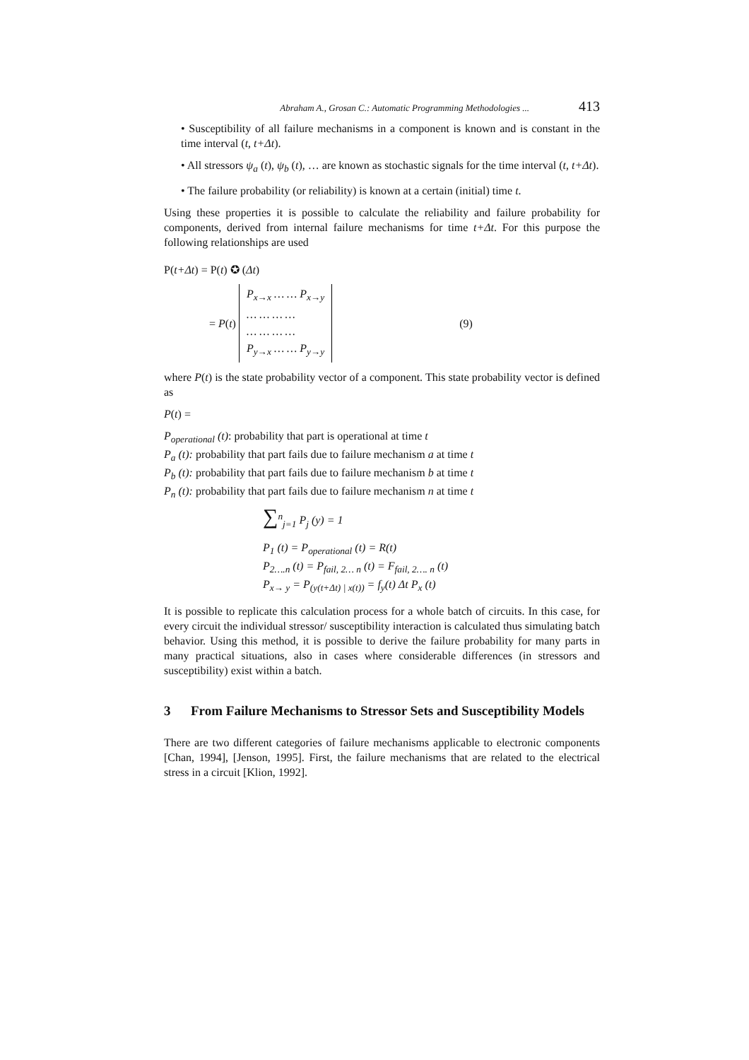Abraham A., Grosan C.: Automatic Programming Methodologies ... 413
• Susceptibility of all failure mechanisms in a component is known and is constant in the time interval (t, t+Δt).
• All stressors ψ<sub>a</sub> (t), ψ<sub>b</sub> (t), … are known as stochastic signals for the time interval (t, t+Δt).
• The failure probability (or reliability) is known at a certain (initial) time t.
Using these properties it is possible to calculate the reliability and failure probability for components, derived from internal failure mechanisms for time t+Δt. For this purpose the following relationships are used
P(t+Δt) = P(t) ✪ (Δt)
= P(t)
P<sub>x→x</sub> … … P<sub>x→y</sub>
… … … …
… … … …
P<sub>y→x</sub> … … P<sub>y→y</sub>
(9)
where P(t) is the state probability vector of a component. This state probability vector is defined as
P(t) =
P<sub>operational</sub> (t): probability that part is operational at time t
P<sub>a</sub> (t): probability that part fails due to failure mechanism a at time t
P<sub>b</sub> (t): probability that part fails due to failure mechanism b at time t
P<sub>n</sub> (t): probability that part fails due to failure mechanism n at time t
∑<sup>n</sup><sub>j=1</sub> P<sub>j</sub> (y) = 1
P<sub>1</sub> (t) = P<sub>operational</sub> (t) = R(t)
P<sub>2….n</sub> (t) = P<sub>fail, 2… n</sub> (t) = F<sub>fail, 2…. n</sub> (t)
P<sub>x→ y</sub> = P<sub>(y(t+Δt) | x(t))</sub> = f<sub>y</sub>(t) Δt P<sub>x</sub> (t)
It is possible to replicate this calculation process for a whole batch of circuits. In this case, for every circuit the individual stressor/ susceptibility interaction is calculated thus simulating batch behavior. Using this method, it is possible to derive the failure probability for many parts in many practical situations, also in cases where considerable differences (in stressors and susceptibility) exist within a batch.
3 From Failure Mechanisms to Stressor Sets and Susceptibility Models
There are two different categories of failure mechanisms applicable to electronic components [Chan, 1994], [Jenson, 1995]. First, the failure mechanisms that are related to the electrical stress in a circuit [Klion, 1992].